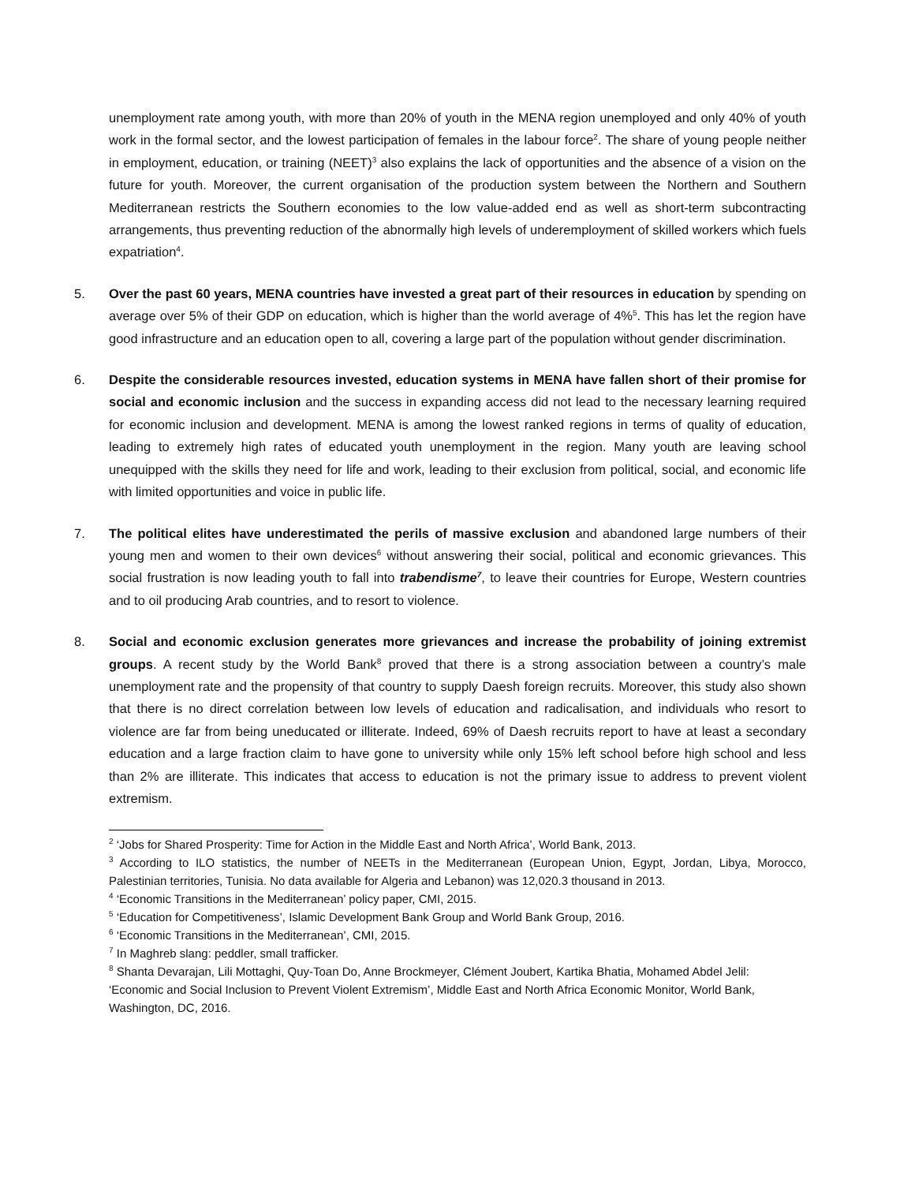unemployment rate among youth, with more than 20% of youth in the MENA region unemployed and only 40% of youth work in the formal sector, and the lowest participation of females in the labour force<sup>2</sup>. The share of young people neither in employment, education, or training (NEET)<sup>3</sup> also explains the lack of opportunities and the absence of a vision on the future for youth. Moreover, the current organisation of the production system between the Northern and Southern Mediterranean restricts the Southern economies to the low value-added end as well as short-term subcontracting arrangements, thus preventing reduction of the abnormally high levels of underemployment of skilled workers which fuels expatriation<sup>4</sup>.
5. Over the past 60 years, MENA countries have invested a great part of their resources in education by spending on average over 5% of their GDP on education, which is higher than the world average of 4%<sup>5</sup>. This has let the region have good infrastructure and an education open to all, covering a large part of the population without gender discrimination.
6. Despite the considerable resources invested, education systems in MENA have fallen short of their promise for social and economic inclusion and the success in expanding access did not lead to the necessary learning required for economic inclusion and development. MENA is among the lowest ranked regions in terms of quality of education, leading to extremely high rates of educated youth unemployment in the region. Many youth are leaving school unequipped with the skills they need for life and work, leading to their exclusion from political, social, and economic life with limited opportunities and voice in public life.
7. The political elites have underestimated the perils of massive exclusion and abandoned large numbers of their young men and women to their own devices<sup>6</sup> without answering their social, political and economic grievances. This social frustration is now leading youth to fall into trabendisme<sup>7</sup>, to leave their countries for Europe, Western countries and to oil producing Arab countries, and to resort to violence.
8. Social and economic exclusion generates more grievances and increase the probability of joining extremist groups. A recent study by the World Bank<sup>8</sup> proved that there is a strong association between a country’s male unemployment rate and the propensity of that country to supply Daesh foreign recruits. Moreover, this study also shown that there is no direct correlation between low levels of education and radicalisation, and individuals who resort to violence are far from being uneducated or illiterate. Indeed, 69% of Daesh recruits report to have at least a secondary education and a large fraction claim to have gone to university while only 15% left school before high school and less than 2% are illiterate. This indicates that access to education is not the primary issue to address to prevent violent extremism.
<sup>2</sup> ‘Jobs for Shared Prosperity: Time for Action in the Middle East and North Africa’, World Bank, 2013.
<sup>3</sup> According to ILO statistics, the number of NEETs in the Mediterranean (European Union, Egypt, Jordan, Libya, Morocco, Palestinian territories, Tunisia. No data available for Algeria and Lebanon) was 12,020.3 thousand in 2013.
<sup>4</sup> ‘Economic Transitions in the Mediterranean’ policy paper, CMI, 2015.
<sup>5</sup> ‘Education for Competitiveness’, Islamic Development Bank Group and World Bank Group, 2016.
<sup>6</sup> ‘Economic Transitions in the Mediterranean’, CMI, 2015.
<sup>7</sup> In Maghreb slang: peddler, small trafficker.
<sup>8</sup> Shanta Devarajan, Lili Mottaghi, Quy-Toan Do, Anne Brockmeyer, Clément Joubert, Kartika Bhatia, Mohamed Abdel Jelil: ‘Economic and Social Inclusion to Prevent Violent Extremism’, Middle East and North Africa Economic Monitor, World Bank, Washington, DC, 2016.